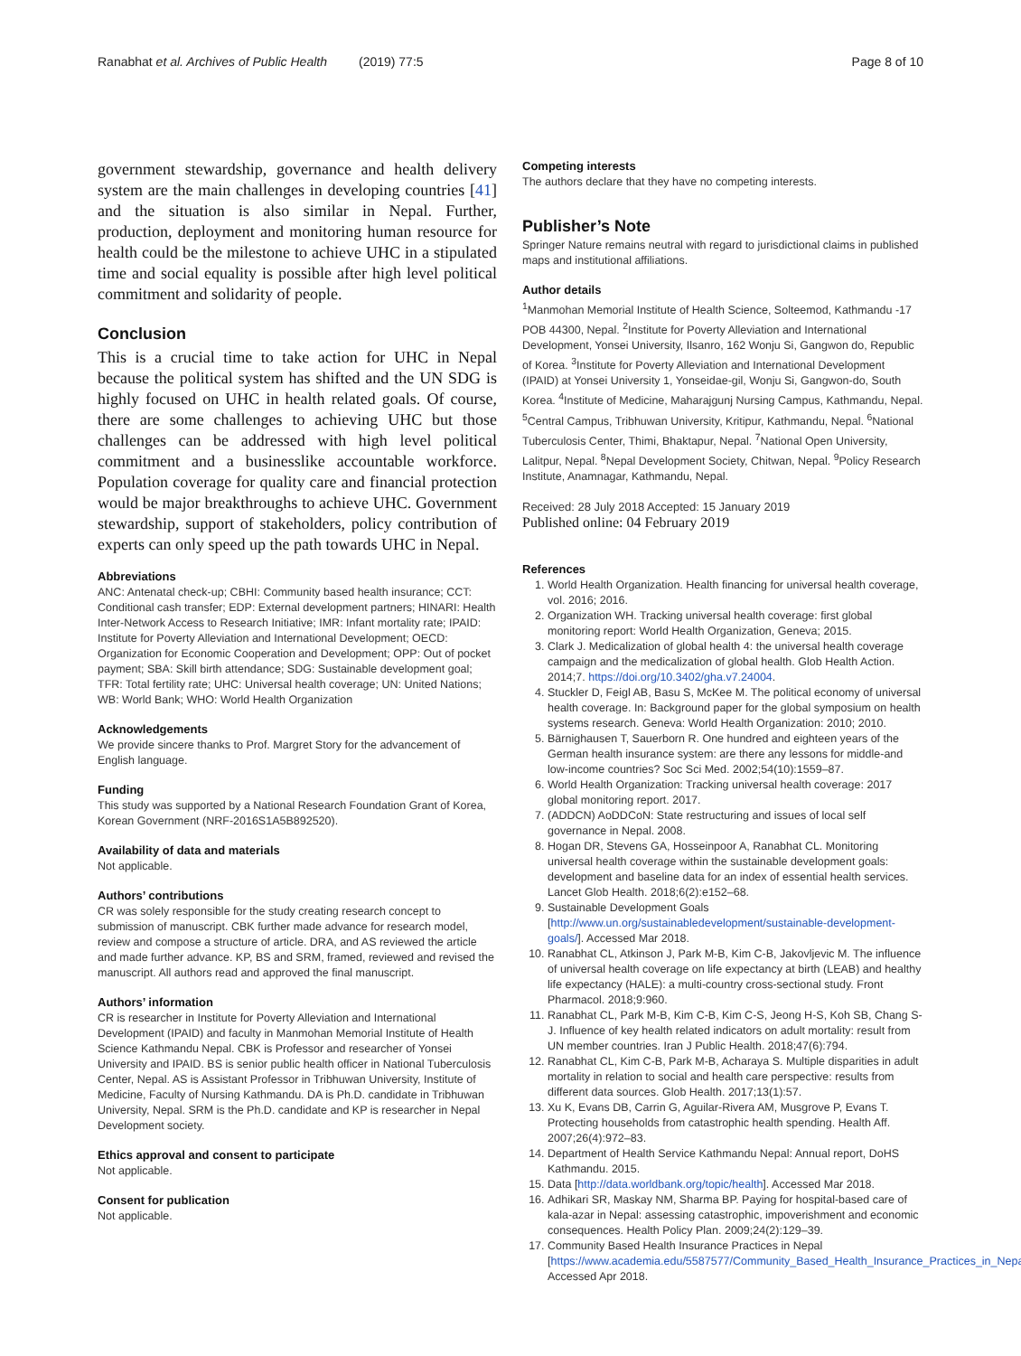Ranabhat et al. Archives of Public Health (2019) 77:5 Page 8 of 10
government stewardship, governance and health delivery system are the main challenges in developing countries [41] and the situation is also similar in Nepal. Further, production, deployment and monitoring human resource for health could be the milestone to achieve UHC in a stipulated time and social equality is possible after high level political commitment and solidarity of people.
Conclusion
This is a crucial time to take action for UHC in Nepal because the political system has shifted and the UN SDG is highly focused on UHC in health related goals. Of course, there are some challenges to achieving UHC but those challenges can be addressed with high level political commitment and a businesslike accountable workforce. Population coverage for quality care and financial protection would be major breakthroughs to achieve UHC. Government stewardship, support of stakeholders, policy contribution of experts can only speed up the path towards UHC in Nepal.
Abbreviations
ANC: Antenatal check-up; CBHI: Community based health insurance; CCT: Conditional cash transfer; EDP: External development partners; HINARI: Health Inter-Network Access to Research Initiative; IMR: Infant mortality rate; IPAID: Institute for Poverty Alleviation and International Development; OECD: Organization for Economic Cooperation and Development; OPP: Out of pocket payment; SBA: Skill birth attendance; SDG: Sustainable development goal; TFR: Total fertility rate; UHC: Universal health coverage; UN: United Nations; WB: World Bank; WHO: World Health Organization
Acknowledgements
We provide sincere thanks to Prof. Margret Story for the advancement of English language.
Funding
This study was supported by a National Research Foundation Grant of Korea, Korean Government (NRF-2016S1A5B892520).
Availability of data and materials
Not applicable.
Authors’ contributions
CR was solely responsible for the study creating research concept to submission of manuscript. CBK further made advance for research model, review and compose a structure of article. DRA, and AS reviewed the article and made further advance. KP, BS and SRM, framed, reviewed and revised the manuscript. All authors read and approved the final manuscript.
Authors’ information
CR is researcher in Institute for Poverty Alleviation and International Development (IPAID) and faculty in Manmohan Memorial Institute of Health Science Kathmandu Nepal. CBK is Professor and researcher of Yonsei University and IPAID. BS is senior public health officer in National Tuberculosis Center, Nepal. AS is Assistant Professor in Tribhuwan University, Institute of Medicine, Faculty of Nursing Kathmandu. DA is Ph.D. candidate in Tribhuwan University, Nepal. SRM is the Ph.D. candidate and KP is researcher in Nepal Development society.
Ethics approval and consent to participate
Not applicable.
Consent for publication
Not applicable.
Competing interests
The authors declare that they have no competing interests.
Publisher’s Note
Springer Nature remains neutral with regard to jurisdictional claims in published maps and institutional affiliations.
Author details
<sup>1</sup> Manmohan Memorial Institute of Health Science, Solteemod, Kathmandu -17 POB 44300, Nepal. <sup>2</sup>Institute for Poverty Alleviation and International Development, Yonsei University, Ilsanro, 162 Wonju Si, Gangwon do, Republic of Korea. <sup>3</sup>Institute for Poverty Alleviation and International Development (IPAID) at Yonsei University 1, Yonseidae-gil, Wonju Si, Gangwon-do, South Korea. <sup>4</sup>Institute of Medicine, Maharajgunj Nursing Campus, Kathmandu, Nepal. <sup>5</sup>Central Campus, Tribhuwan University, Kritipur, Kathmandu, Nepal. <sup>6</sup>National Tuberculosis Center, Thimi, Bhaktapur, Nepal. <sup>7</sup>National Open University, Lalitpur, Nepal. <sup>8</sup>Nepal Development Society, Chitwan, Nepal. <sup>9</sup>Policy Research Institute, Anamnagar, Kathmandu, Nepal.
Received: 28 July 2018 Accepted: 15 January 2019
Published online: 04 February 2019
References
1. World Health Organization. Health financing for universal health coverage, vol. 2016; 2016.
2. Organization WH. Tracking universal health coverage: first global monitoring report: World Health Organization, Geneva; 2015.
3. Clark J. Medicalization of global health 4: the universal health coverage campaign and the medicalization of global health. Glob Health Action. 2014;7. https://doi.org/10.3402/gha.v7.24004.
4. Stuckler D, Feigl AB, Basu S, McKee M. The political economy of universal health coverage. In: Background paper for the global symposium on health systems research. Geneva: World Health Organization: 2010; 2010.
5. Bärnighausen T, Sauerborn R. One hundred and eighteen years of the German health insurance system: are there any lessons for middle-and low-income countries? Soc Sci Med. 2002;54(10):1559–87.
6. World Health Organization: Tracking universal health coverage: 2017 global monitoring report. 2017.
7. (ADDCN) AoDDCoN: State restructuring and issues of local self governance in Nepal. 2008.
8. Hogan DR, Stevens GA, Hosseinpoor A, Ranabhat CL. Monitoring universal health coverage within the sustainable development goals: development and baseline data for an index of essential health services. Lancet Glob Health. 2018;6(2):e152–68.
9. Sustainable Development Goals [http://www.un.org/sustainabledevelopment/sustainable-development-goals/]. Accessed Mar 2018.
10. Ranabhat CL, Atkinson J, Park M-B, Kim C-B, Jakovljevic M. The influence of universal health coverage on life expectancy at birth (LEAB) and healthy life expectancy (HALE): a multi-country cross-sectional study. Front Pharmacol. 2018;9:960.
11. Ranabhat CL, Park M-B, Kim C-B, Kim C-S, Jeong H-S, Koh SB, Chang S-J. Influence of key health related indicators on adult mortality: result from UN member countries. Iran J Public Health. 2018;47(6):794.
12. Ranabhat CL, Kim C-B, Park M-B, Acharaya S. Multiple disparities in adult mortality in relation to social and health care perspective: results from different data sources. Glob Health. 2017;13(1):57.
13. Xu K, Evans DB, Carrin G, Aguilar-Rivera AM, Musgrove P, Evans T. Protecting households from catastrophic health spending. Health Aff. 2007;26(4):972–83.
14. Department of Health Service Kathmandu Nepal: Annual report, DoHS Kathmandu. 2015.
15. Data [http://data.worldbank.org/topic/health]. Accessed Mar 2018.
16. Adhikari SR, Maskay NM, Sharma BP. Paying for hospital-based care of kala-azar in Nepal: assessing catastrophic, impoverishment and economic consequences. Health Policy Plan. 2009;24(2):129–39.
17. Community Based Health Insurance Practices in Nepal [https://www.academia.edu/5587577/Community_Based_Health_Insurance_Practices_in_Nepal]. Accessed Apr 2018.